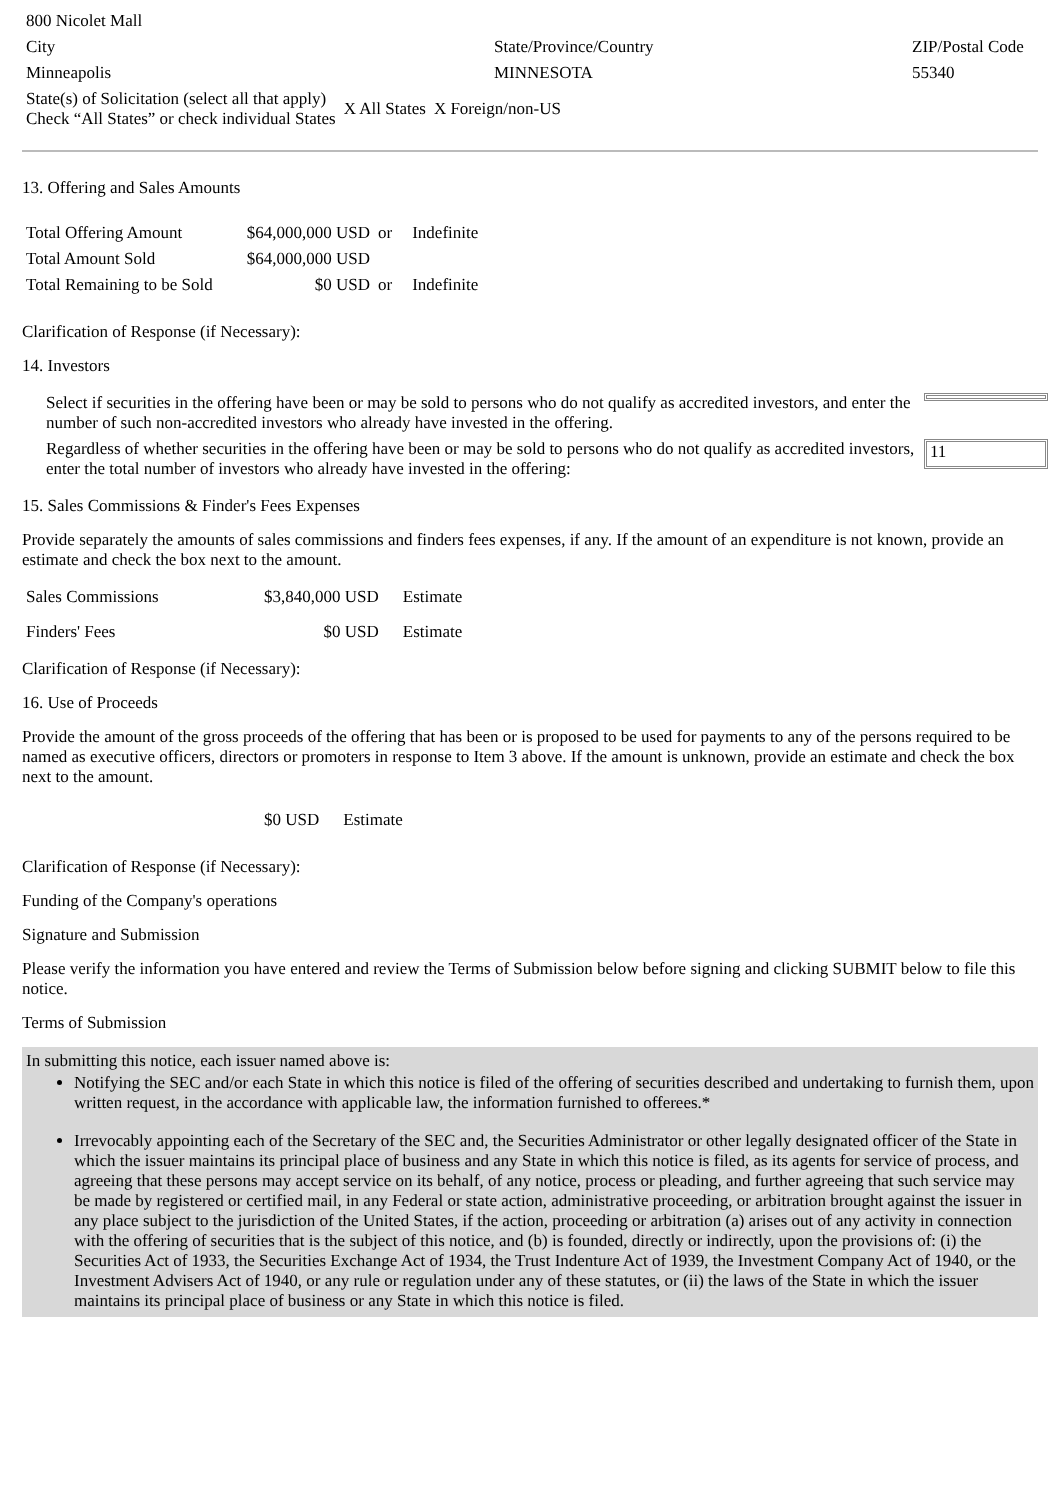| 800 Nicolet Mall | | |
| City | State/Province/Country | ZIP/Postal Code |
| Minneapolis | MINNESOTA | 55340 |
| State(s) of Solicitation (select all that apply) Check “All States” or check individual States | X All States | X Foreign/non-US |
13. Offering and Sales Amounts
| Total Offering Amount | $64,000,000 USD | or | Indefinite |
| Total Amount Sold | $64,000,000 USD | | |
| Total Remaining to be Sold | $0 USD | or | Indefinite |
Clarification of Response (if Necessary):
14. Investors
| Select if securities in the offering have been or may be sold to persons who do not qualify as accredited investors, and enter the number of such non-accredited investors who already have invested in the offering. | |
| Regardless of whether securities in the offering have been or may be sold to persons who do not qualify as accredited investors, enter the total number of investors who already have invested in the offering: | 11 |
15. Sales Commissions & Finder's Fees Expenses
Provide separately the amounts of sales commissions and finders fees expenses, if any. If the amount of an expenditure is not known, provide an estimate and check the box next to the amount.
| Sales Commissions | $3,840,000 USD | Estimate |
| Finders' Fees | $0 USD | Estimate |
Clarification of Response (if Necessary):
16. Use of Proceeds
Provide the amount of the gross proceeds of the offering that has been or is proposed to be used for payments to any of the persons required to be named as executive officers, directors or promoters in response to Item 3 above. If the amount is unknown, provide an estimate and check the box next to the amount.
| | $0 USD | Estimate |
Clarification of Response (if Necessary):
Funding of the Company's operations
Signature and Submission
Please verify the information you have entered and review the Terms of Submission below before signing and clicking SUBMIT below to file this notice.
Terms of Submission
In submitting this notice, each issuer named above is:
Notifying the SEC and/or each State in which this notice is filed of the offering of securities described and undertaking to furnish them, upon written request, in the accordance with applicable law, the information furnished to offerees.*
Irrevocably appointing each of the Secretary of the SEC and, the Securities Administrator or other legally designated officer of the State in which the issuer maintains its principal place of business and any State in which this notice is filed, as its agents for service of process, and agreeing that these persons may accept service on its behalf, of any notice, process or pleading, and further agreeing that such service may be made by registered or certified mail, in any Federal or state action, administrative proceeding, or arbitration brought against the issuer in any place subject to the jurisdiction of the United States, if the action, proceeding or arbitration (a) arises out of any activity in connection with the offering of securities that is the subject of this notice, and (b) is founded, directly or indirectly, upon the provisions of: (i) the Securities Act of 1933, the Securities Exchange Act of 1934, the Trust Indenture Act of 1939, the Investment Company Act of 1940, or the Investment Advisers Act of 1940, or any rule or regulation under any of these statutes, or (ii) the laws of the State in which the issuer maintains its principal place of business or any State in which this notice is filed.